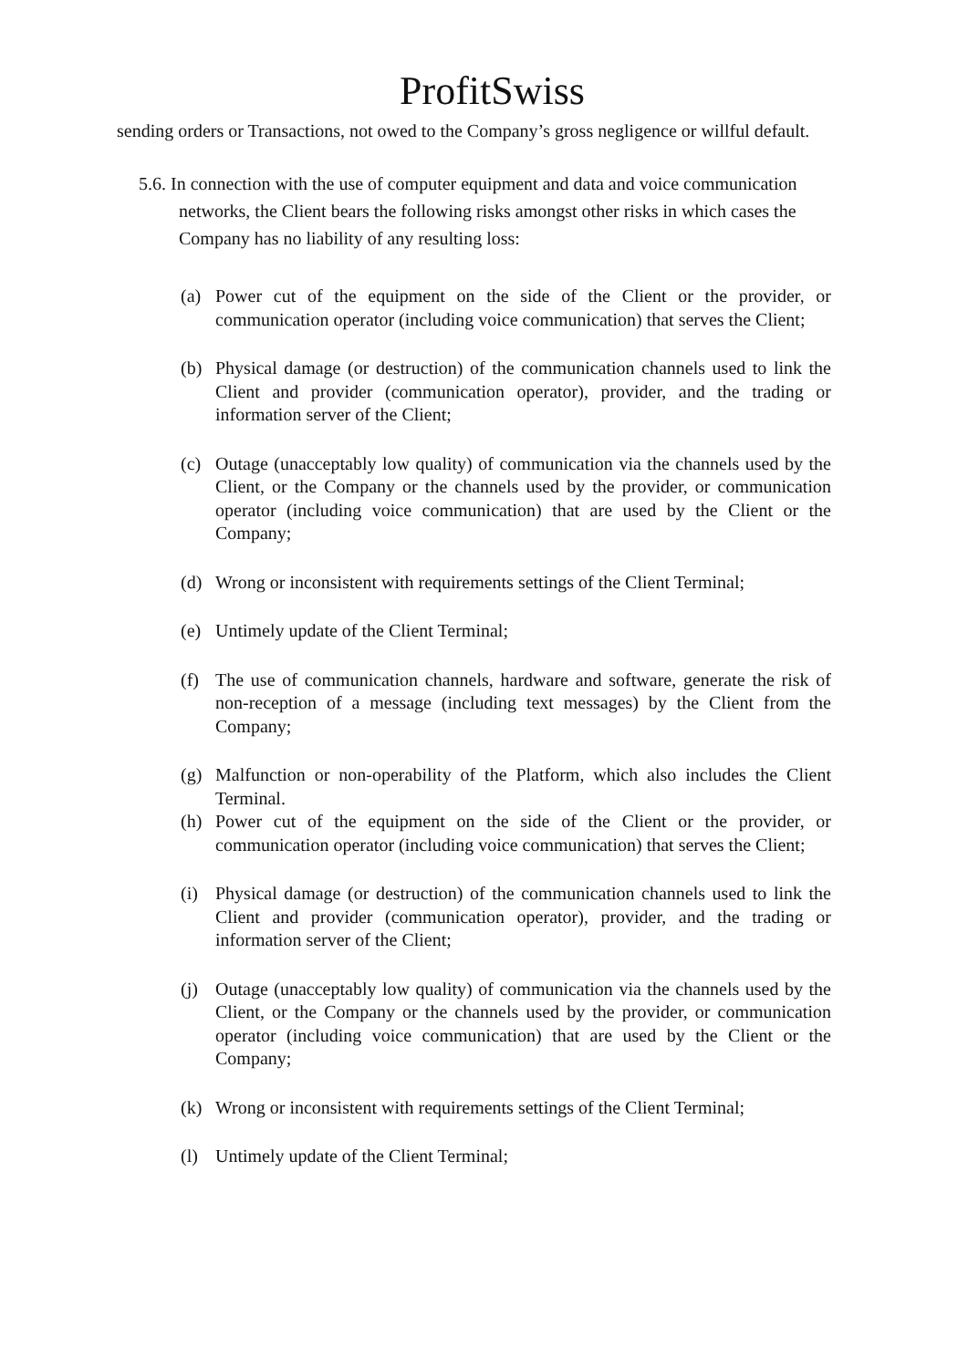ProfitSwiss
sending orders or Transactions, not owed to the Company’s gross negligence or willful default.
5.6. In connection with the use of computer equipment and data and voice communication networks, the Client bears the following risks amongst other risks in which cases the Company has no liability of any resulting loss:
(a) Power cut of the equipment on the side of the Client or the provider, or communication operator (including voice communication) that serves the Client;
(b) Physical damage (or destruction) of the communication channels used to link the Client and provider (communication operator), provider, and the trading or information server of the Client;
(c) Outage (unacceptably low quality) of communication via the channels used by the Client, or the Company or the channels used by the provider, or communication operator (including voice communication) that are used by the Client or the Company;
(d) Wrong or inconsistent with requirements settings of the Client Terminal;
(e) Untimely update of the Client Terminal;
(f) The use of communication channels, hardware and software, generate the risk of non-reception of a message (including text messages) by the Client from the Company;
(g) Malfunction or non-operability of the Platform, which also includes the Client Terminal.
(h) Power cut of the equipment on the side of the Client or the provider, or communication operator (including voice communication) that serves the Client;
(i) Physical damage (or destruction) of the communication channels used to link the Client and provider (communication operator), provider, and the trading or information server of the Client;
(j) Outage (unacceptably low quality) of communication via the channels used by the Client, or the Company or the channels used by the provider, or communication operator (including voice communication) that are used by the Client or the Company;
(k) Wrong or inconsistent with requirements settings of the Client Terminal;
(l) Untimely update of the Client Terminal;